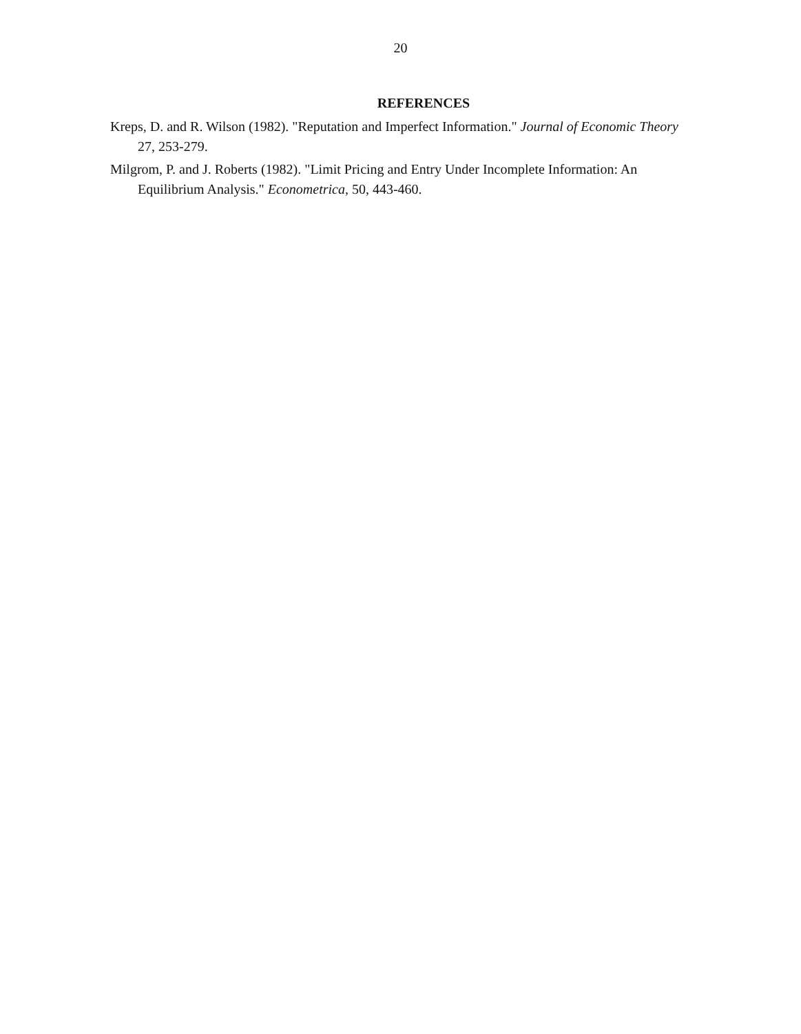20
REFERENCES
Kreps, D. and R. Wilson (1982). "Reputation and Imperfect Information." Journal of Economic Theory 27, 253-279.
Milgrom, P. and J. Roberts (1982). "Limit Pricing and Entry Under Incomplete Information: An Equilibrium Analysis." Econometrica, 50, 443-460.